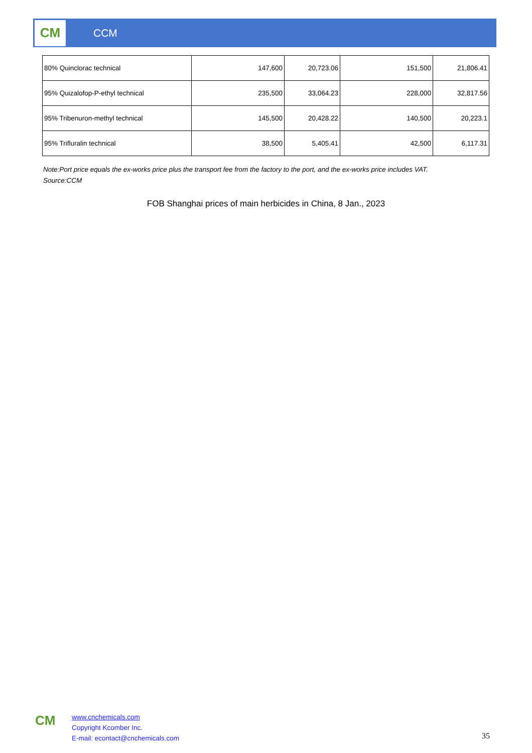CM
CCM
| 80% Quinclorac technical | 147,600 | 20,723.06 | 151,500 | 21,806.41 |
| 95% Quizalofop-P-ethyl technical | 235,500 | 33,064.23 | 228,000 | 32,817.56 |
| 95% Tribenuron-methyl technical | 145,500 | 20,428.22 | 140,500 | 20,223.1 |
| 95% Trifluralin technical | 38,500 | 5,405.41 | 42,500 | 6,117.31 |
Note:Port price equals the ex-works price plus the transport fee from the factory to the port, and the ex-works price includes VAT.
Source:CCM
FOB Shanghai prices of main herbicides in China, 8 Jan., 2023
CM
www.cnchemicals.com
Copyright Kcomber Inc.
E-mail: econtact@cnchemicals.com
35